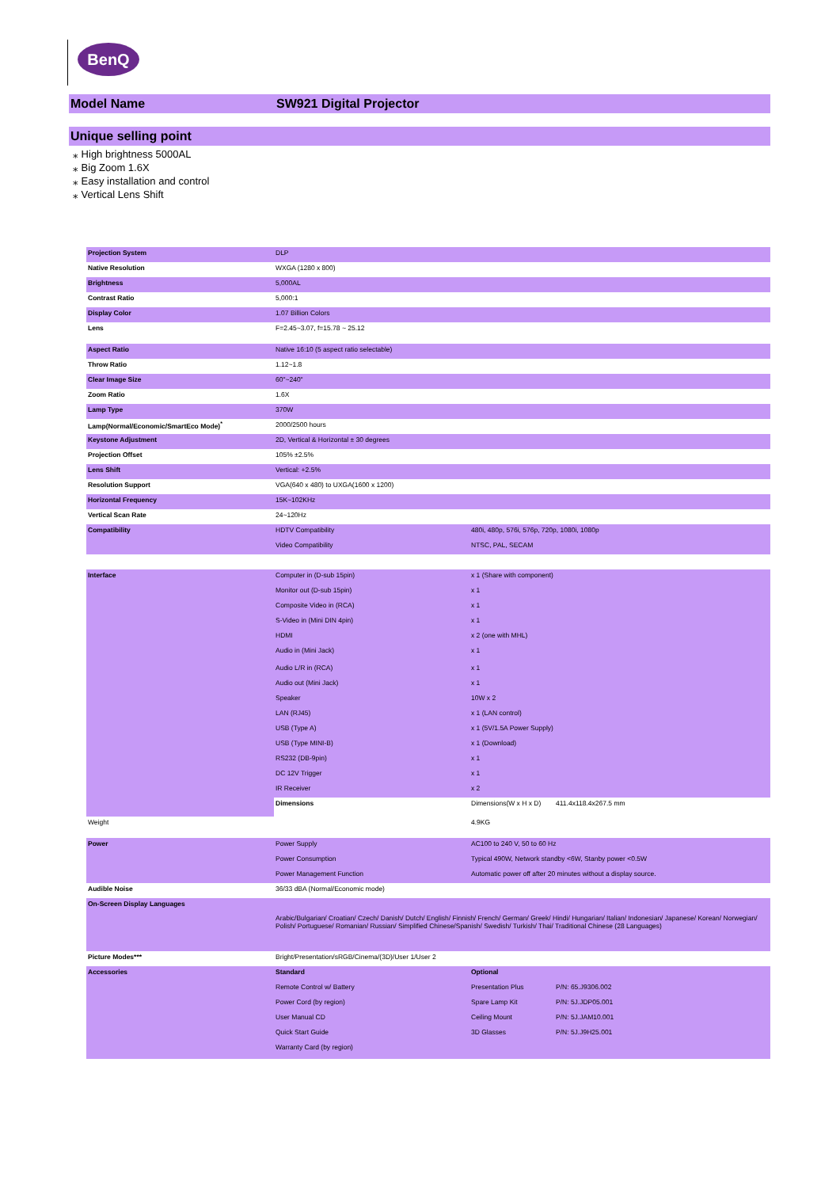BenQ
Model Name SW921 Digital Projector
Unique selling point
⁎ High brightness 5000AL
⁎ Big Zoom 1.6X
⁎ Easy installation and control
⁎ Vertical Lens Shift
| Projection System | DLP | | |
| Native Resolution | WXGA (1280 x 800) | | |
| Brightness | 5,000AL | | |
| Contrast Ratio | 5,000:1 | | |
| Display Color | 1.07 Billion Colors | | |
| Lens | F=2.45~3.07, f=15.78 ~ 25.12 | | |
| Aspect Ratio | Native 16:10 (5 aspect ratio selectable) | | |
| Throw Ratio | 1.12~1.8 | | |
| Clear Image Size | 60"~240" | | |
| Zoom Ratio | 1.6X | | |
| Lamp Type | 370W | | |
| Lamp(Normal/Economic/SmartEco Mode)<sup>*</sup> | 2000/2500 hours | | |
| Keystone Adjustment | 2D, Vertical & Horizontal ± 30 degrees | | |
| Projection Offset | 105% ±2.5% | | |
| Lens Shift | Vertical: +2.5% | | |
| Resolution Support | VGA(640 x 480) to UXGA(1600 x 1200) | | |
| Horizontal Frequency | 15K~102KHz | | |
| Vertical Scan Rate | 24~120Hz | | |
| Compatibility | HDTV Compatibility | 480i, 480p, 576i, 576p, 720p, 1080i, 1080p | |
| | Video Compatibility | NTSC, PAL, SECAM | |
| Interface | Computer in (D-sub 15pin) | x 1 (Share with component) | |
| | Monitor out (D-sub 15pin) | x 1 | |
| | Composite Video in (RCA) | x 1 | |
| | S-Video in (Mini DIN 4pin) | x 1 | |
| | HDMI | x 2 (one with MHL) | |
| | Audio in (Mini Jack) | x 1 | |
| | Audio L/R in (RCA) | x 1 | |
| | Audio out (Mini Jack) | x 1 | |
| | Speaker | 10W x 2 | |
| | LAN (RJ45) | x 1 (LAN control) | |
| | USB (Type A) | x 1 (5V/1.5A Power Supply) | |
| | USB (Type MINI-B) | x 1 (Download) | |
| | RS232 (DB-9pin) | x 1 | |
| | DC 12V Trigger | x 1 | |
| | IR Receiver | x 2 | |
| | Dimensions | Dimensions(W x H x D) | 411.4x118.4x267.5 mm |
| Weight | | 4.9KG | |
| Power | Power Supply | AC100 to 240 V, 50 to 60 Hz | |
| | Power Consumption | Typical 490W, Network standby <6W, Stanby power <0.5W | |
| | Power Management Function | Automatic power off after 20 minutes without a display source. | |
| Audible Noise | 36/33 dBA (Normal/Economic mode) | | |
| On-Screen Display Languages | Arabic/Bulgarian/ Croatian/ Czech/ Danish/ Dutch/ English/ Finnish/ French/ German/ Greek/ Hindi/ Hungarian/ Italian/ Indonesian/ Japanese/ Korean/ Norwegian/ Polish/ Portuguese/ Romanian/ Russian/ Simplified Chinese/Spanish/ Swedish/ Turkish/ Thai/ Traditional Chinese (28 Languages) | | |
| Picture Modes*** | Bright/Presentation/sRGB/Cinema/(3D)/User 1/User 2 | | |
| Accessories | Standard | Optional | |
| | Remote Control w/ Battery | Presentation Plus | P/N: 65.J9306.002 |
| | Power Cord (by region) | Spare Lamp Kit | P/N: 5J.JDP05.001 |
| | User Manual CD | Ceiling Mount | P/N: 5J.JAM10.001 |
| | Quick Start Guide | 3D Glasses | P/N: 5J.J9H25.001 |
| | Warranty Card (by region) | | |